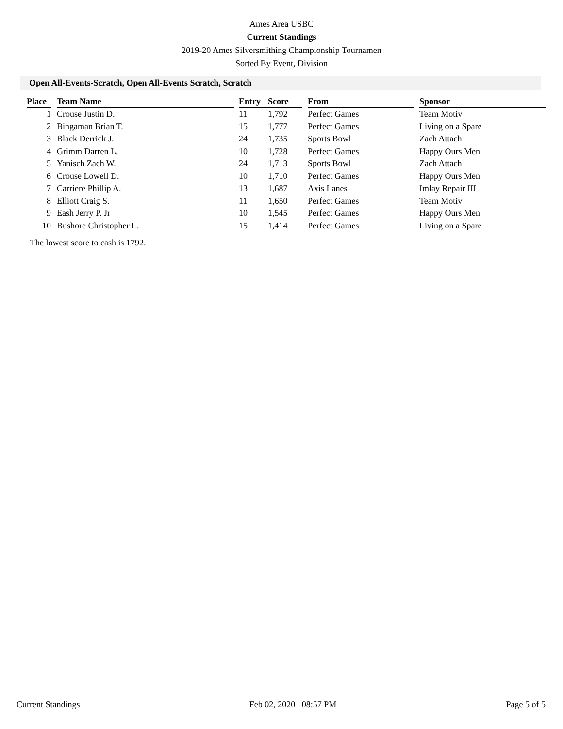Ames Area USBC
Current Standings
2019-20 Ames Silversmithing Championship Tournamen
Sorted By Event, Division
Open All-Events-Scratch, Open All-Events Scratch, Scratch
| Place | | Team Name | | Entry | Score | | From | | Sponsor |
| --- | --- | --- | --- | --- | --- | --- | --- | --- | --- |
| 1 | | Crouse Justin D. | | 11 | 1,792 | | Perfect Games | | Team Motiv |
| 2 | | Bingaman Brian T. | | 15 | 1,777 | | Perfect Games | | Living on a Spare |
| 3 | | Black Derrick J. | | 24 | 1,735 | | Sports Bowl | | Zach Attach |
| 4 | | Grimm Darren L. | | 10 | 1,728 | | Perfect Games | | Happy Ours Men |
| 5 | | Yanisch Zach W. | | 24 | 1,713 | | Sports Bowl | | Zach Attach |
| 6 | | Crouse Lowell D. | | 10 | 1,710 | | Perfect Games | | Happy Ours Men |
| 7 | | Carriere Phillip A. | | 13 | 1,687 | | Axis Lanes | | Imlay Repair III |
| 8 | | Elliott Craig S. | | 11 | 1,650 | | Perfect Games | | Team Motiv |
| 9 | | Eash Jerry P. Jr | | 10 | 1,545 | | Perfect Games | | Happy Ours Men |
| 10 | | Bushore Christopher L. | | 15 | 1,414 | | Perfect Games | | Living on a Spare |
The lowest score to cash is 1792.
Current Standings Feb 02, 2020 08:57 PM Page 5 of 5